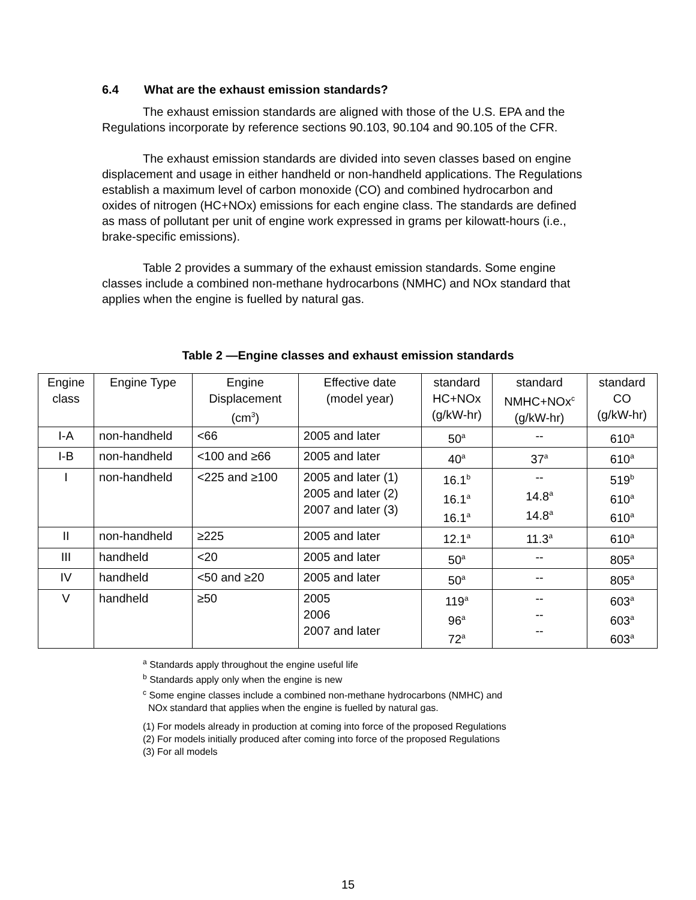6.4 What are the exhaust emission standards?
The exhaust emission standards are aligned with those of the U.S. EPA and the Regulations incorporate by reference sections 90.103, 90.104 and 90.105 of the CFR.
The exhaust emission standards are divided into seven classes based on engine displacement and usage in either handheld or non-handheld applications. The Regulations establish a maximum level of carbon monoxide (CO) and combined hydrocarbon and oxides of nitrogen (HC+NOx) emissions for each engine class. The standards are defined as mass of pollutant per unit of engine work expressed in grams per kilowatt-hours (i.e., brake-specific emissions).
Table 2 provides a summary of the exhaust emission standards. Some engine classes include a combined non-methane hydrocarbons (NMHC) and NOx standard that applies when the engine is fuelled by natural gas.
Table 2 —Engine classes and exhaust emission standards
| Engine class | Engine Type | Engine Displacement (cm<sup>3</sup>) | Effective date (model year) | standard HC+NOx (g/kW-hr) | standard NMHC+NOx<sup>c</sup> (g/kW-hr) | standard CO (g/kW-hr) |
| --- | --- | --- | --- | --- | --- | --- |
| I-A | non-handheld | <66 | 2005 and later | 50<sup>a</sup> | -- | 610<sup>a</sup> |
| I-B | non-handheld | <100 and ≥66 | 2005 and later | 40<sup>a</sup> | 37<sup>a</sup> | 610<sup>a</sup> |
| I | non-handheld | <225 and ≥100 | 2005 and later (1) 2005 and later (2) 2007 and later (3) | 16.1<sup>b</sup> 16.1<sup>a</sup> 16.1<sup>a</sup> | -- 14.8<sup>a</sup> 14.8<sup>a</sup> | 519<sup>b</sup> 610<sup>a</sup> 610<sup>a</sup> |
| II | non-handheld | ≥225 | 2005 and later | 12.1<sup>a</sup> | 11.3<sup>a</sup> | 610<sup>a</sup> |
| III | handheld | <20 | 2005 and later | 50<sup>a</sup> | -- | 805<sup>a</sup> |
| IV | handheld | <50 and ≥20 | 2005 and later | 50<sup>a</sup> | -- | 805<sup>a</sup> |
| V | handheld | ≥50 | 2005 2006 2007 and later | 119<sup>a</sup> 96<sup>a</sup> 72<sup>a</sup> | -- -- -- | 603<sup>a</sup> 603<sup>a</sup> 603<sup>a</sup> |
<sup>a</sup> Standards apply throughout the engine useful life
<sup>b</sup> Standards apply only when the engine is new
<sup>c</sup> Some engine classes include a combined non-methane hydrocarbons (NMHC) and
NOx standard that applies when the engine is fuelled by natural gas.
(1) For models already in production at coming into force of the proposed Regulations
(2) For models initially produced after coming into force of the proposed Regulations
(3) For all models
15